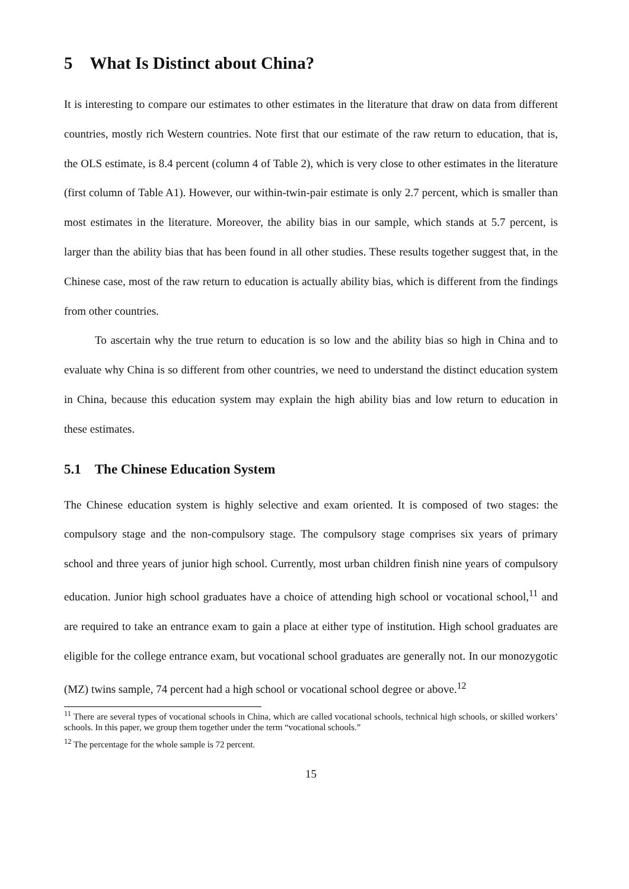5 What Is Distinct about China?
It is interesting to compare our estimates to other estimates in the literature that draw on data from different countries, mostly rich Western countries. Note first that our estimate of the raw return to education, that is, the OLS estimate, is 8.4 percent (column 4 of Table 2), which is very close to other estimates in the literature (first column of Table A1). However, our within-twin-pair estimate is only 2.7 percent, which is smaller than most estimates in the literature. Moreover, the ability bias in our sample, which stands at 5.7 percent, is larger than the ability bias that has been found in all other studies. These results together suggest that, in the Chinese case, most of the raw return to education is actually ability bias, which is different from the findings from other countries.
To ascertain why the true return to education is so low and the ability bias so high in China and to evaluate why China is so different from other countries, we need to understand the distinct education system in China, because this education system may explain the high ability bias and low return to education in these estimates.
5.1 The Chinese Education System
The Chinese education system is highly selective and exam oriented. It is composed of two stages: the compulsory stage and the non-compulsory stage. The compulsory stage comprises six years of primary school and three years of junior high school. Currently, most urban children finish nine years of compulsory education. Junior high school graduates have a choice of attending high school or vocational school,<sup>11</sup> and are required to take an entrance exam to gain a place at either type of institution. High school graduates are eligible for the college entrance exam, but vocational school graduates are generally not. In our monozygotic (MZ) twins sample, 74 percent had a high school or vocational school degree or above.<sup>12</sup>
<sup>11</sup> There are several types of vocational schools in China, which are called vocational schools, technical high schools, or skilled workers’ schools. In this paper, we group them together under the term “vocational schools.”
<sup>12</sup> The percentage for the whole sample is 72 percent.
15